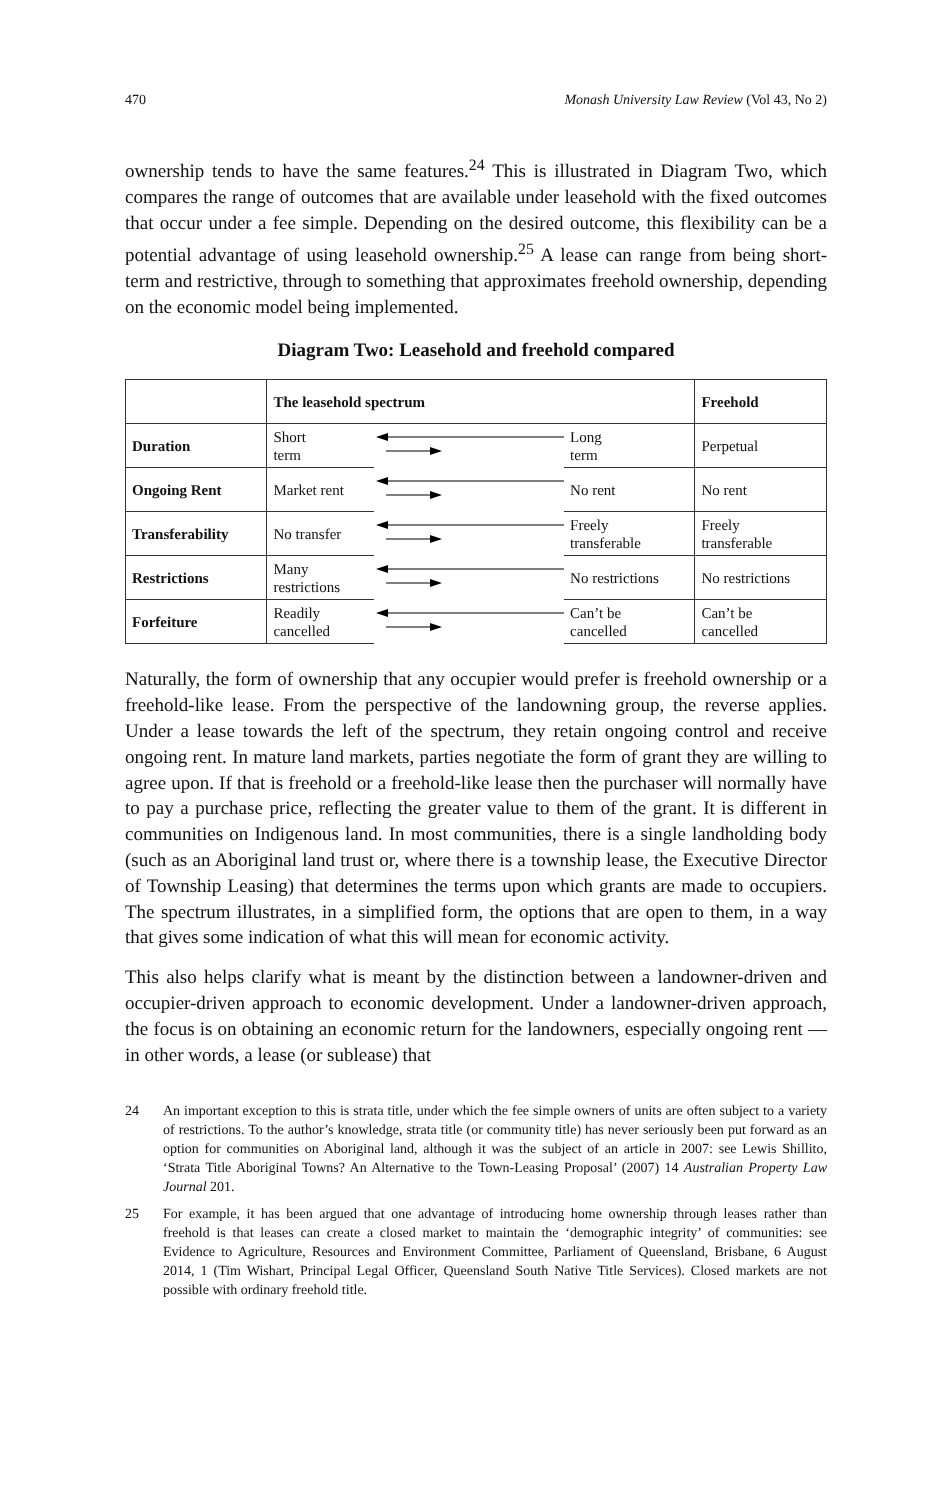470 Monash University Law Review (Vol 43, No 2)
ownership tends to have the same features.<sup>24</sup> This is illustrated in Diagram Two, which compares the range of outcomes that are available under leasehold with the fixed outcomes that occur under a fee simple. Depending on the desired outcome, this flexibility can be a potential advantage of using leasehold ownership.<sup>25</sup> A lease can range from being short-term and restrictive, through to something that approximates freehold ownership, depending on the economic model being implemented.
Diagram Two: Leasehold and freehold compared
| | The leasehold spectrum | | | Freehold |
| --- | --- | --- | --- | --- |
| Duration | Short term | | Long term | Perpetual |
| Ongoing Rent | Market rent | | No rent | No rent |
| Transferability | No transfer | | Freely transferable | Freely transferable |
| Restrictions | Many restrictions | | No restrictions | No restrictions |
| Forfeiture | Readily cancelled | | Can’t be cancelled | Can’t be cancelled |
Naturally, the form of ownership that any occupier would prefer is freehold ownership or a freehold-like lease. From the perspective of the landowning group, the reverse applies. Under a lease towards the left of the spectrum, they retain ongoing control and receive ongoing rent. In mature land markets, parties negotiate the form of grant they are willing to agree upon. If that is freehold or a freehold-like lease then the purchaser will normally have to pay a purchase price, reflecting the greater value to them of the grant. It is different in communities on Indigenous land. In most communities, there is a single landholding body (such as an Aboriginal land trust or, where there is a township lease, the Executive Director of Township Leasing) that determines the terms upon which grants are made to occupiers. The spectrum illustrates, in a simplified form, the options that are open to them, in a way that gives some indication of what this will mean for economic activity.
This also helps clarify what is meant by the distinction between a landowner-driven and occupier-driven approach to economic development. Under a landowner-driven approach, the focus is on obtaining an economic return for the landowners, especially ongoing rent — in other words, a lease (or sublease) that
24 An important exception to this is strata title, under which the fee simple owners of units are often subject to a variety of restrictions. To the author’s knowledge, strata title (or community title) has never seriously been put forward as an option for communities on Aboriginal land, although it was the subject of an article in 2007: see Lewis Shillito, ‘Strata Title Aboriginal Towns? An Alternative to the Town-Leasing Proposal’ (2007) 14 Australian Property Law Journal 201.
25 For example, it has been argued that one advantage of introducing home ownership through leases rather than freehold is that leases can create a closed market to maintain the ‘demographic integrity’ of communities: see Evidence to Agriculture, Resources and Environment Committee, Parliament of Queensland, Brisbane, 6 August 2014, 1 (Tim Wishart, Principal Legal Officer, Queensland South Native Title Services). Closed markets are not possible with ordinary freehold title.